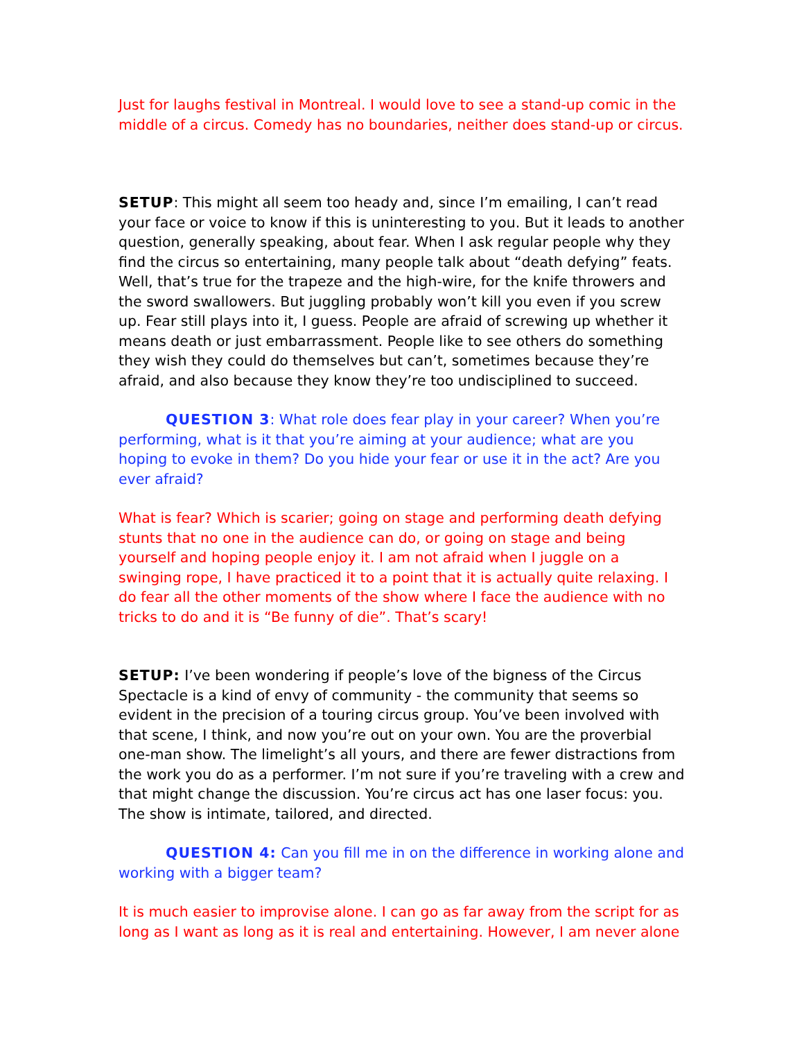Just for laughs festival in Montreal. I would love to see a stand-up comic in the middle of a circus. Comedy has no boundaries, neither does stand-up or circus.
SETUP: This might all seem too heady and, since I’m emailing, I can’t read your face or voice to know if this is uninteresting to you. But it leads to another question, generally speaking, about fear. When I ask regular people why they find the circus so entertaining, many people talk about “death defying” feats. Well, that’s true for the trapeze and the high-wire, for the knife throwers and the sword swallowers. But juggling probably won’t kill you even if you screw up. Fear still plays into it, I guess. People are afraid of screwing up whether it means death or just embarrassment. People like to see others do something they wish they could do themselves but can’t, sometimes because they’re afraid, and also because they know they’re too undisciplined to succeed.
QUESTION 3: What role does fear play in your career? When you’re performing, what is it that you’re aiming at your audience; what are you hoping to evoke in them? Do you hide your fear or use it in the act? Are you ever afraid?
What is fear? Which is scarier; going on stage and performing death defying stunts that no one in the audience can do, or going on stage and being yourself and hoping people enjoy it. I am not afraid when I juggle on a swinging rope, I have practiced it to a point that it is actually quite relaxing. I do fear all the other moments of the show where I face the audience with no tricks to do and it is “Be funny of die”. That’s scary!
SETUP: I’ve been wondering if people’s love of the bigness of the Circus Spectacle is a kind of envy of community - the community that seems so evident in the precision of a touring circus group. You’ve been involved with that scene, I think, and now you’re out on your own. You are the proverbial one-man show. The limelight’s all yours, and there are fewer distractions from the work you do as a performer. I’m not sure if you’re traveling with a crew and that might change the discussion. You’re circus act has one laser focus: you. The show is intimate, tailored, and directed.
QUESTION 4: Can you fill me in on the difference in working alone and working with a bigger team?
It is much easier to improvise alone. I can go as far away from the script for as long as I want as long as it is real and entertaining. However, I am never alone